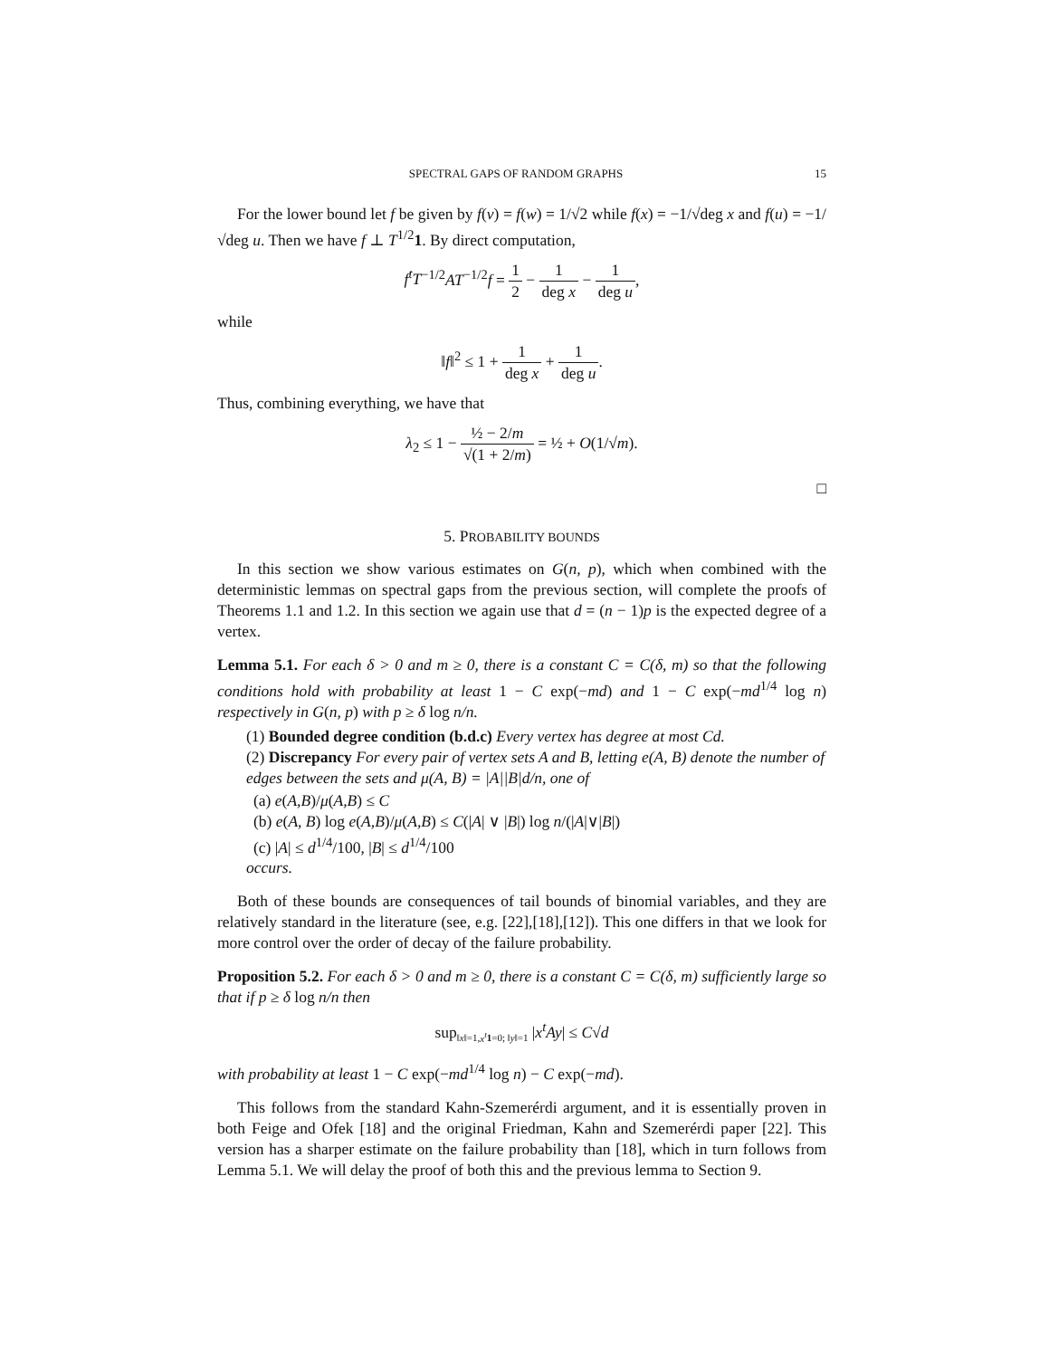SPECTRAL GAPS OF RANDOM GRAPHS 15
For the lower bound let f be given by f(v) = f(w) = 1/√2 while f(x) = −1/√deg x and f(u) = −1/√deg u. Then we have f ⊥ T<sup>1/2</sup>1. By direct computation,
f<sup>t</sup>T<sup>−1/2</sup>AT<sup>−1/2</sup>f = 1 2 − 1 deg x − 1 deg u,
while
‖f‖<sup>2</sup> ≤ 1 + 1 deg x + 1 deg u.
Thus, combining everything, we have that
λ<sub>2</sub> ≤ 1 − ½ − 2/m √(1 + 2/m) = ½ + O(1/√m).
□
5. PROBABILITY BOUNDS
In this section we show various estimates on G(n, p), which when combined with the deterministic lemmas on spectral gaps from the previous section, will complete the proofs of Theorems 1.1 and 1.2. In this section we again use that d = (n − 1)p is the expected degree of a vertex.
Lemma 5.1. For each δ > 0 and m ≥ 0, there is a constant C = C(δ, m) so that the following conditions hold with probability at least 1 − C exp(−md) and 1 − C exp(−md<sup>1/4</sup> log n) respectively in G(n, p) with p ≥ δ log n/n.
(1) Bounded degree condition (b.d.c) Every vertex has degree at most Cd.
(2) Discrepancy For every pair of vertex sets A and B, letting e(A, B) denote the number of edges between the sets and μ(A, B) = |A||B|d/n, one of
(a) e(A,B)/μ(A,B) ≤ C
(b) e(A, B) log e(A,B)/μ(A,B) ≤ C(|A| ∨ |B|) log n/(|A|∨|B|)
(c) |A| ≤ d<sup>1/4</sup>/100, |B| ≤ d<sup>1/4</sup>/100
occurs.
Both of these bounds are consequences of tail bounds of binomial variables, and they are relatively standard in the literature (see, e.g. [22],[18],[12]). This one differs in that we look for more control over the order of decay of the failure probability.
Proposition 5.2. For each δ > 0 and m ≥ 0, there is a constant C = C(δ, m) sufficiently large so that if p ≥ δ log n/n then
sup<sub>‖x‖=1,x<sup>t</sup> 1=0; ‖y‖=1</sub> |x<sup>t</sup>Ay| ≤ C√d
with probability at least 1 − C exp(−md<sup>1/4</sup> log n) − C exp(−md).
This follows from the standard Kahn-Szemerérdi argument, and it is essentially proven in both Feige and Ofek [18] and the original Friedman, Kahn and Szemerérdi paper [22]. This version has a sharper estimate on the failure probability than [18], which in turn follows from Lemma 5.1. We will delay the proof of both this and the previous lemma to Section 9.